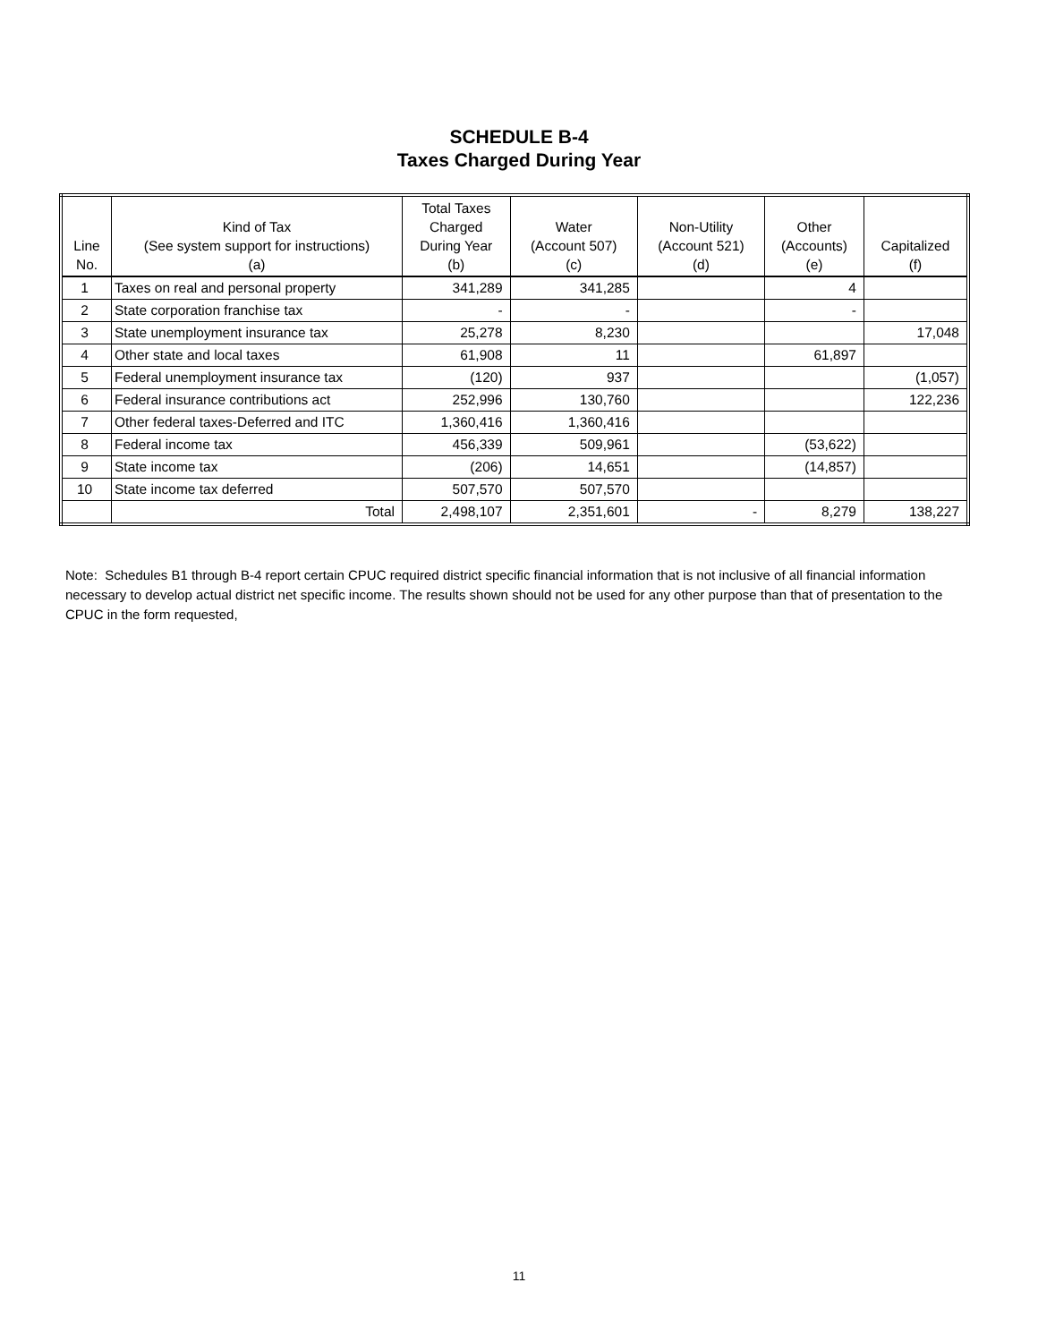SCHEDULE B-4
Taxes Charged During Year
| Line No. | Kind of Tax (See system support for instructions) (a) | Total Taxes Charged During Year (b) | Water (Account 507) (c) | Non-Utility (Account 521) (d) | Other (Accounts) (e) | Capitalized (f) |
| --- | --- | --- | --- | --- | --- | --- |
| 1 | Taxes on real and personal property | 341,289 | 341,285 | | 4 | |
| 2 | State corporation franchise tax | - | - | | - | |
| 3 | State unemployment insurance tax | 25,278 | 8,230 | | | 17,048 |
| 4 | Other state and local taxes | 61,908 | 11 | | 61,897 | |
| 5 | Federal unemployment insurance tax | (120) | 937 | | | (1,057) |
| 6 | Federal insurance contributions act | 252,996 | 130,760 | | | 122,236 |
| 7 | Other federal taxes-Deferred and ITC | 1,360,416 | 1,360,416 | | | |
| 8 | Federal income tax | 456,339 | 509,961 | | (53,622) | |
| 9 | State income tax | (206) | 14,651 | | (14,857) | |
| 10 | State income tax deferred | 507,570 | 507,570 | | | |
| | Total | 2,498,107 | 2,351,601 | - | 8,279 | 138,227 |
Note: Schedules B1 through B-4 report certain CPUC required district specific financial information that is not inclusive of all financial information necessary to develop actual district net specific income. The results shown should not be used for any other purpose than that of presentation to the CPUC in the form requested,
11